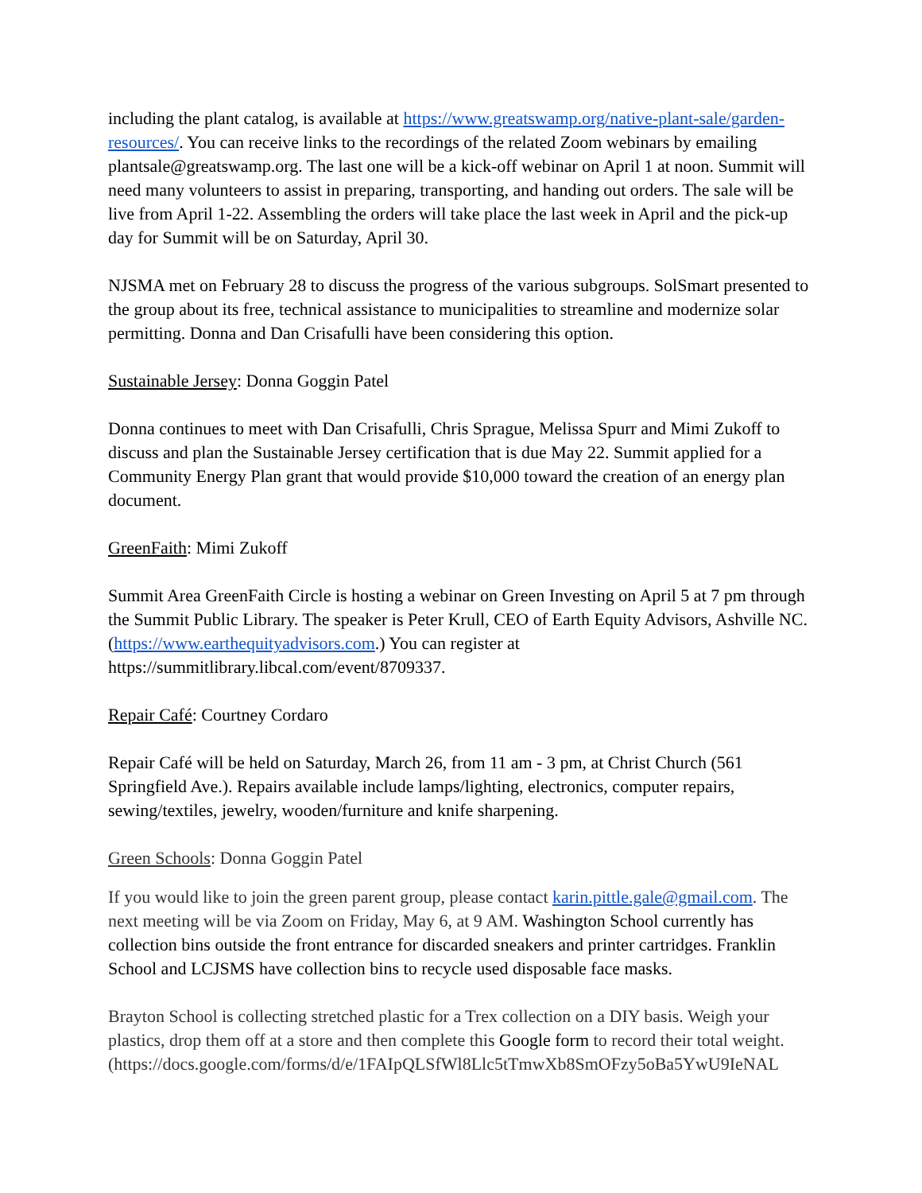including the plant catalog, is available at https://www.greatswamp.org/native-plant-sale/garden-resources/. You can receive links to the recordings of the related Zoom webinars by emailing plantsale@greatswamp.org. The last one will be a kick-off webinar on April 1 at noon. Summit will need many volunteers to assist in preparing, transporting, and handing out orders. The sale will be live from April 1-22. Assembling the orders will take place the last week in April and the pick-up day for Summit will be on Saturday, April 30.
NJSMA met on February 28 to discuss the progress of the various subgroups. SolSmart presented to the group about its free, technical assistance to municipalities to streamline and modernize solar permitting. Donna and Dan Crisafulli have been considering this option.
Sustainable Jersey: Donna Goggin Patel
Donna continues to meet with Dan Crisafulli, Chris Sprague, Melissa Spurr and Mimi Zukoff to discuss and plan the Sustainable Jersey certification that is due May 22. Summit applied for a Community Energy Plan grant that would provide $10,000 toward the creation of an energy plan document.
GreenFaith: Mimi Zukoff
Summit Area GreenFaith Circle is hosting a webinar on Green Investing on April 5 at 7 pm through the Summit Public Library. The speaker is Peter Krull, CEO of Earth Equity Advisors, Ashville NC. (https://www.earthequityadvisors.com.) You can register at https://summitlibrary.libcal.com/event/8709337.
Repair Café: Courtney Cordaro
Repair Café will be held on Saturday, March 26, from 11 am - 3 pm, at Christ Church (561 Springfield Ave.). Repairs available include lamps/lighting, electronics, computer repairs, sewing/textiles, jewelry, wooden/furniture and knife sharpening.
Green Schools: Donna Goggin Patel
If you would like to join the green parent group, please contact karin.pittle.gale@gmail.com. The next meeting will be via Zoom on Friday, May 6, at 9 AM. Washington School currently has collection bins outside the front entrance for discarded sneakers and printer cartridges. Franklin School and LCJSMS have collection bins to recycle used disposable face masks.
Brayton School is collecting stretched plastic for a Trex collection on a DIY basis. Weigh your plastics, drop them off at a store and then complete this Google form to record their total weight. (https://docs.google.com/forms/d/e/1FAIpQLSfWl8Llc5tTmwXb8SmOFzy5oBa5YwU9IeNAL